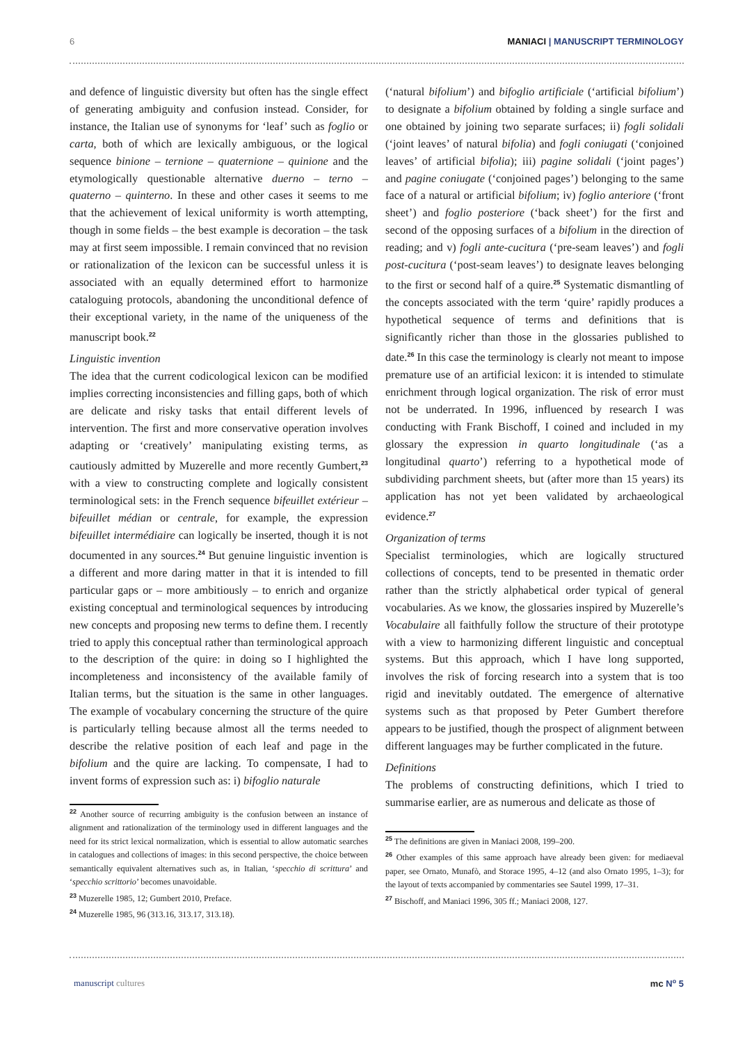6 MANIACI | MANUSCRIPT TERMINOLOGY
and defence of linguistic diversity but often has the single effect of generating ambiguity and confusion instead. Consider, for instance, the Italian use of synonyms for ‘leaf’ such as foglio or carta, both of which are lexically ambiguous, or the logical sequence binione – ternione – quaternione – quinione and the etymologically questionable alternative duerno – terno – quaterno – quinterno. In these and other cases it seems to me that the achievement of lexical uniformity is worth attempting, though in some fields – the best example is decoration – the task may at first seem impossible. I remain convinced that no revision or rationalization of the lexicon can be successful unless it is associated with an equally determined effort to harmonize cataloguing protocols, abandoning the unconditional defence of their exceptional variety, in the name of the uniqueness of the manuscript book.<sup>22</sup>
Linguistic invention
The idea that the current codicological lexicon can be modified implies correcting inconsistencies and filling gaps, both of which are delicate and risky tasks that entail different levels of intervention. The first and more conservative operation involves adapting or ‘creatively’ manipulating existing terms, as cautiously admitted by Muzerelle and more recently Gumbert,<sup>23</sup> with a view to constructing complete and logically consistent terminological sets: in the French sequence bifeuillet extérieur – bifeuillet médian or centrale, for example, the expression bifeuillet intermédiaire can logically be inserted, though it is not documented in any sources.<sup>24</sup> But genuine linguistic invention is a different and more daring matter in that it is intended to fill particular gaps or – more ambitiously – to enrich and organize existing conceptual and terminological sequences by introducing new concepts and proposing new terms to define them. I recently tried to apply this conceptual rather than terminological approach to the description of the quire: in doing so I highlighted the incompleteness and inconsistency of the available family of Italian terms, but the situation is the same in other languages. The example of vocabulary concerning the structure of the quire is particularly telling because almost all the terms needed to describe the relative position of each leaf and page in the bifolium and the quire are lacking. To compensate, I had to invent forms of expression such as: i) bifoglio naturale
<sup>22</sup> Another source of recurring ambiguity is the confusion between an instance of alignment and rationalization of the terminology used in different languages and the need for its strict lexical normalization, which is essential to allow automatic searches in catalogues and collections of images: in this second perspective, the choice between semantically equivalent alternatives such as, in Italian, ‘specchio di scrittura’ and ‘specchio scrittorio’ becomes unavoidable.
<sup>23</sup> Muzerelle 1985, 12; Gumbert 2010, Preface.
<sup>24</sup> Muzerelle 1985, 96 (313.16, 313.17, 313.18).
(‘natural bifolium’) and bifoglio artificiale (‘artificial bifolium’) to designate a bifolium obtained by folding a single surface and one obtained by joining two separate surfaces; ii) fogli solidali (‘joint leaves’ of natural bifolia) and fogli coniugati (‘conjoined leaves’ of artificial bifolia); iii) pagine solidali (‘joint pages’) and pagine coniugate (‘conjoined pages’) belonging to the same face of a natural or artificial bifolium; iv) foglio anteriore (‘front sheet’) and foglio posteriore (‘back sheet’) for the first and second of the opposing surfaces of a bifolium in the direction of reading; and v) fogli ante-cucitura (‘pre-seam leaves’) and fogli post-cucitura (‘post-seam leaves’) to designate leaves belonging to the first or second half of a quire.<sup>25</sup> Systematic dismantling of the concepts associated with the term ‘quire’ rapidly produces a hypothetical sequence of terms and definitions that is significantly richer than those in the glossaries published to date.<sup>26</sup> In this case the terminology is clearly not meant to impose premature use of an artificial lexicon: it is intended to stimulate enrichment through logical organization. The risk of error must not be underrated. In 1996, influenced by research I was conducting with Frank Bischoff, I coined and included in my glossary the expression in quarto longitudinale (‘as a longitudinal quarto’) referring to a hypothetical mode of subdividing parchment sheets, but (after more than 15 years) its application has not yet been validated by archaeological evidence.<sup>27</sup>
Organization of terms
Specialist terminologies, which are logically structured collections of concepts, tend to be presented in thematic order rather than the strictly alphabetical order typical of general vocabularies. As we know, the glossaries inspired by Muzerelle’s Vocabulaire all faithfully follow the structure of their prototype with a view to harmonizing different linguistic and conceptual systems. But this approach, which I have long supported, involves the risk of forcing research into a system that is too rigid and inevitably outdated. The emergence of alternative systems such as that proposed by Peter Gumbert therefore appears to be justified, though the prospect of alignment between different languages may be further complicated in the future.
Definitions
The problems of constructing definitions, which I tried to summarise earlier, are as numerous and delicate as those of
<sup>25</sup> The definitions are given in Maniaci 2008, 199–200.
<sup>26</sup> Other examples of this same approach have already been given: for mediaeval paper, see Ornato, Munafò, and Storace 1995, 4–12 (and also Ornato 1995, 1–3); for the layout of texts accompanied by commentaries see Sautel 1999, 17–31.
<sup>27</sup> Bischoff, and Maniaci 1996, 305 ff.; Maniaci 2008, 127.
manuscript cultures mc N<sup>o</sup> 5